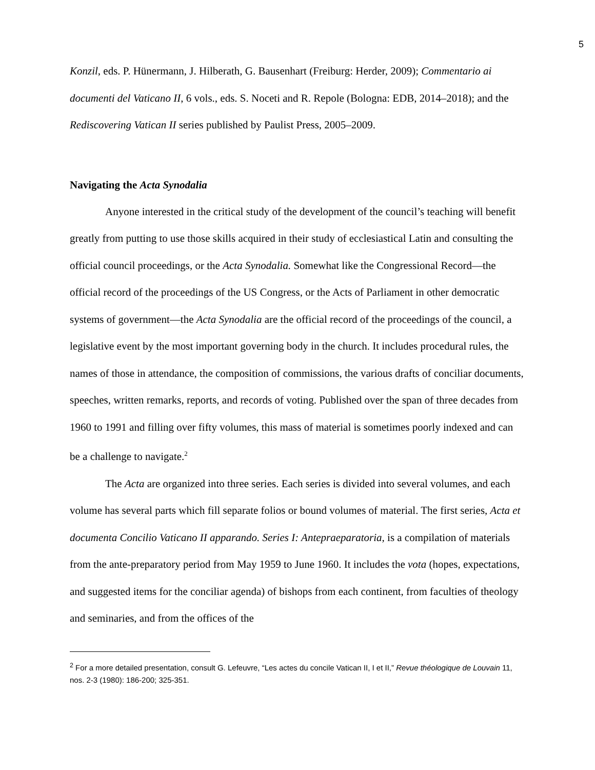5
Konzil, eds. P. Hünermann, J. Hilberath, G. Bausenhart (Freiburg: Herder, 2009); Commentario ai documenti del Vaticano II, 6 vols., eds. S. Noceti and R. Repole (Bologna: EDB, 2014–2018); and the Rediscovering Vatican II series published by Paulist Press, 2005–2009.
Navigating the Acta Synodalia
Anyone interested in the critical study of the development of the council’s teaching will benefit greatly from putting to use those skills acquired in their study of ecclesiastical Latin and consulting the official council proceedings, or the Acta Synodalia. Somewhat like the Congressional Record—the official record of the proceedings of the US Congress, or the Acts of Parliament in other democratic systems of government—the Acta Synodalia are the official record of the proceedings of the council, a legislative event by the most important governing body in the church. It includes procedural rules, the names of those in attendance, the composition of commissions, the various drafts of conciliar documents, speeches, written remarks, reports, and records of voting. Published over the span of three decades from 1960 to 1991 and filling over fifty volumes, this mass of material is sometimes poorly indexed and can be a challenge to navigate.<sup>2</sup>
The Acta are organized into three series. Each series is divided into several volumes, and each volume has several parts which fill separate folios or bound volumes of material. The first series, Acta et documenta Concilio Vaticano II apparando. Series I: Antepraeparatoria, is a compilation of materials from the ante-preparatory period from May 1959 to June 1960. It includes the vota (hopes, expectations, and suggested items for the conciliar agenda) of bishops from each continent, from faculties of theology and seminaries, and from the offices of the
<sup>2</sup> For a more detailed presentation, consult G. Lefeuvre, “Les actes du concile Vatican II, I et II,” Revue théologique de Louvain 11, nos. 2-3 (1980): 186-200; 325-351.